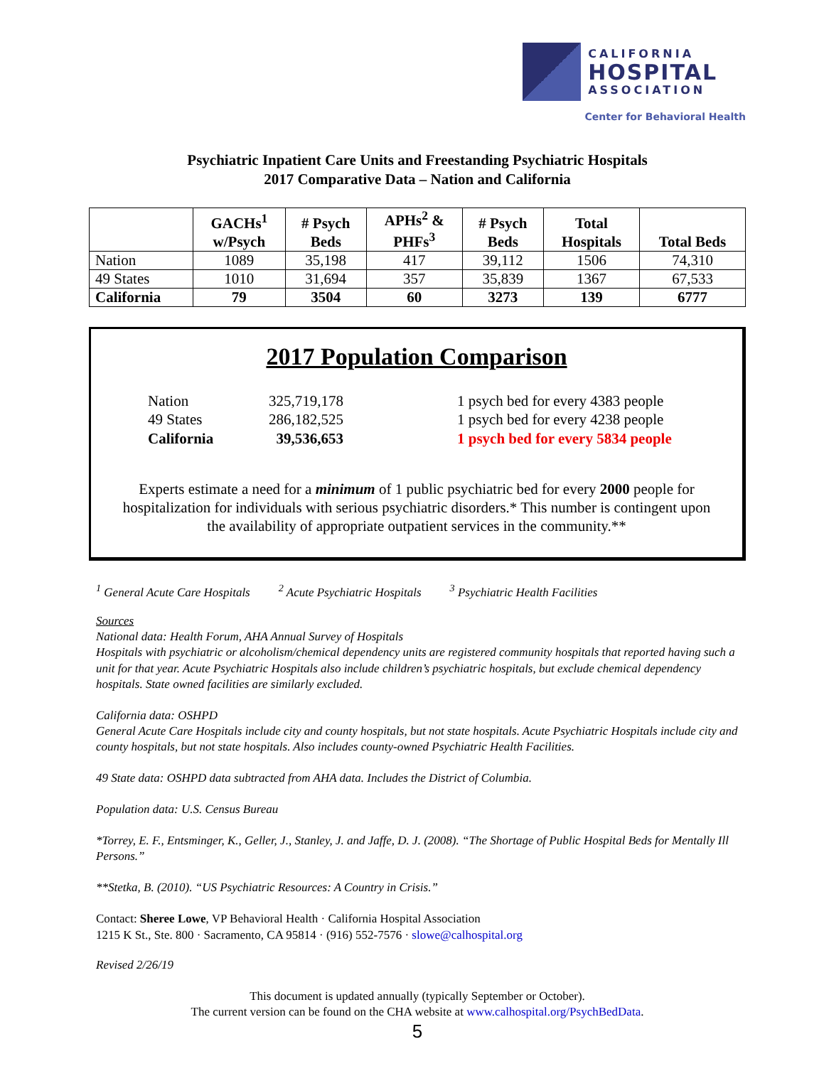CALIFORNIA
HOSPITAL
ASSOCIATION
Center for Behavioral Health
Psychiatric Inpatient Care Units and Freestanding Psychiatric Hospitals
2017 Comparative Data – Nation and California
| | GACHs<sup>1</sup> w/Psych | # Psych Beds | APHs<sup>2</sup> & PHFs<sup>3</sup> | # Psych Beds | Total Hospitals | Total Beds |
| --- | --- | --- | --- | --- | --- | --- |
| Nation | 1089 | 35,198 | 417 | 39,112 | 1506 | 74,310 |
| 49 States | 1010 | 31,694 | 357 | 35,839 | 1367 | 67,533 |
| California | 79 | 3504 | 60 | 3273 | 139 | 6777 |
2017 Population Comparison
Nation
325,719,178
1 psych bed for every 4383 people
49 States
286,182,525
1 psych bed for every 4238 people
California
39,536,653
1 psych bed for every 5834 people
Experts estimate a need for a minimum of 1 public psychiatric bed for every 2000 people for hospitalization for individuals with serious psychiatric disorders.* This number is contingent upon the availability of appropriate outpatient services in the community.**
<sup>1</sup> General Acute Care Hospitals <sup>2</sup> Acute Psychiatric Hospitals <sup>3</sup> Psychiatric Health Facilities
Sources
National data: Health Forum, AHA Annual Survey of Hospitals
Hospitals with psychiatric or alcoholism/chemical dependency units are registered community hospitals that reported having such a unit for that year. Acute Psychiatric Hospitals also include children’s psychiatric hospitals, but exclude chemical dependency hospitals. State owned facilities are similarly excluded.
California data: OSHPD
General Acute Care Hospitals include city and county hospitals, but not state hospitals. Acute Psychiatric Hospitals include city and county hospitals, but not state hospitals. Also includes county-owned Psychiatric Health Facilities.
49 State data: OSHPD data subtracted from AHA data. Includes the District of Columbia.
Population data: U.S. Census Bureau
*Torrey, E. F., Entsminger, K., Geller, J., Stanley, J. and Jaffe, D. J. (2008). “The Shortage of Public Hospital Beds for Mentally Ill Persons.”
**Stetka, B. (2010). “US Psychiatric Resources: A Country in Crisis.”
Contact: Sheree Lowe, VP Behavioral Health · California Hospital Association
1215 K St., Ste. 800 · Sacramento, CA 95814 · (916) 552-7576 · slowe@calhospital.org
Revised 2/26/19
This document is updated annually (typically September or October).
The current version can be found on the CHA website at www.calhospital.org/PsychBedData.
5